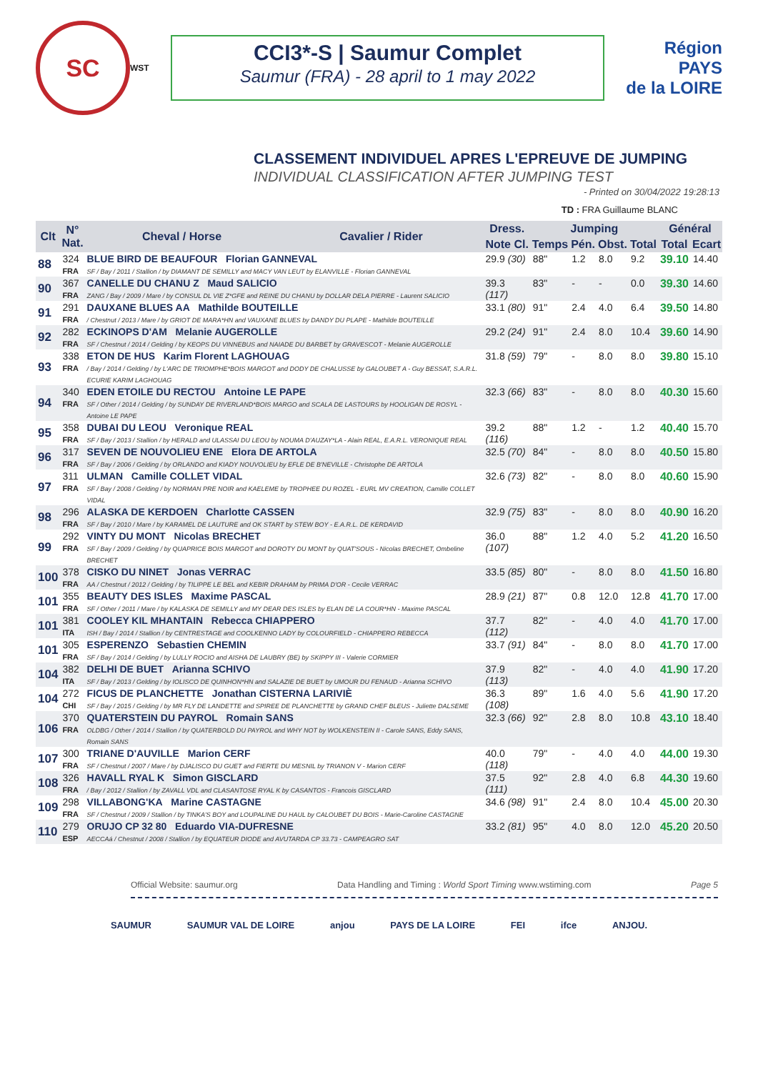SC
WST
CCI3*-S | Saumur Complet
Saumur (FRA) - 28 april to 1 may 2022
Région
PAYS
de la LOIRE
CLASSEMENT INDIVIDUEL APRES L'EPREUVE DE JUMPING
INDIVIDUAL CLASSIFICATION AFTER JUMPING TEST
- Printed on 30/04/2022 19:28:13
TD : FRA Guillaume BLANC
| Clt | N° Nat. | Cheval / Horse | Cavalier / Rider | Dress. | Jumping | | | | Général | |
| --- | --- | --- | --- | --- | --- | --- | --- | --- | --- | --- |
| | | | | Note Cl. | Temps | Pén. | Obst. | Total | Total | Ecart |
| 88 | 324 FRA | BLUE BIRD DE BEAUFOUR Florian GANNEVAL SF / Bay / 2011 / Stallion / by DIAMANT DE SEMILLY and MACY VAN LEUT by ELANVILLE - Florian GANNEVAL | | 29.9 (30) | 88" | 1.2 | 8.0 | 9.2 | 39.10 | 14.40 |
| 90 | 367 FRA | CANELLE DU CHANU Z Maud SALICIO ZANG / Bay / 2009 / Mare / by CONSUL DL VIE Z*GFE and REINE DU CHANU by DOLLAR DELA PIERRE - Laurent SALICIO | | 39.3 (117) | 83" | - | - | 0.0 | 39.30 | 14.60 |
| 91 | 291 FRA | DAUXANE BLUES AA Mathilde BOUTEILLE / Chestnut / 2013 / Mare / by GRIOT DE MARA*HN and VAUXANE BLUES by DANDY DU PLAPE - Mathilde BOUTEILLE | | 33.1 (80) | 91" | 2.4 | 4.0 | 6.4 | 39.50 | 14.80 |
| 92 | 282 FRA | ECKINOPS D'AM Melanie AUGEROLLE SF / Chestnut / 2014 / Gelding / by KEOPS DU VINNEBUS and NAIADE DU BARBET by GRAVESCOT - Melanie AUGEROLLE | | 29.2 (24) | 91" | 2.4 | 8.0 | 10.4 | 39.60 | 14.90 |
| 93 | 338 FRA | ETON DE HUS Karim Florent LAGHOUAG / Bay / 2014 / Gelding / by L'ARC DE TRIOMPHE*BOIS MARGOT and DODY DE CHALUSSE by GALOUBET A - Guy BESSAT, S.A.R.L. ECURIE KARIM LAGHOUAG | | 31.8 (59) | 79" | - | 8.0 | 8.0 | 39.80 | 15.10 |
| 94 | 340 FRA | EDEN ETOILE DU RECTOU Antoine LE PAPE SF / Other / 2014 / Gelding / by SUNDAY DE RIVERLAND*BOIS MARGO and SCALA DE LASTOURS by HOOLIGAN DE ROSYL - Antoine LE PAPE | | 32.3 (66) | 83" | - | 8.0 | 8.0 | 40.30 | 15.60 |
| 95 | 358 FRA | DUBAI DU LEOU Veronique REAL SF / Bay / 2013 / Stallion / by HERALD and ULASSAI DU LEOU by NOUMA D'AUZAY*LA - Alain REAL, E.A.R.L. VERONIQUE REAL | | 39.2 (116) | 88" | 1.2 | - | 1.2 | 40.40 | 15.70 |
| 96 | 317 FRA | SEVEN DE NOUVOLIEU ENE Elora DE ARTOLA SF / Bay / 2006 / Gelding / by ORLANDO and KIADY NOUVOLIEU by EFLE DE B'NEVILLE - Christophe DE ARTOLA | | 32.5 (70) | 84" | - | 8.0 | 8.0 | 40.50 | 15.80 |
| 97 | 311 FRA | ULMAN Camille COLLET VIDAL SF / Bay / 2008 / Gelding / by NORMAN PRE NOIR and KAELEME by TROPHEE DU ROZEL - EURL MV CREATION, Camille COLLET VIDAL | | 32.6 (73) | 82" | - | 8.0 | 8.0 | 40.60 | 15.90 |
| 98 | 296 FRA | ALASKA DE KERDOEN Charlotte CASSEN SF / Bay / 2010 / Mare / by KARAMEL DE LAUTURE and OK START by STEW BOY - E.A.R.L. DE KERDAVID | | 32.9 (75) | 83" | - | 8.0 | 8.0 | 40.90 | 16.20 |
| 99 | 292 FRA | VINTY DU MONT Nicolas BRECHET SF / Bay / 2009 / Gelding / by QUAPRICE BOIS MARGOT and DOROTY DU MONT by QUAT'SOUS - Nicolas BRECHET, Ombeline BRECHET | | 36.0 (107) | 88" | 1.2 | 4.0 | 5.2 | 41.20 | 16.50 |
| 100 | 378 FRA | CISKO DU NINET Jonas VERRAC AA / Chestnut / 2012 / Gelding / by TILIPPE LE BEL and KEBIR DRAHAM by PRIMA D'OR - Cecile VERRAC | | 33.5 (85) | 80" | - | 8.0 | 8.0 | 41.50 | 16.80 |
| 101 | 355 FRA | BEAUTY DES ISLES Maxime PASCAL SF / Other / 2011 / Mare / by KALASKA DE SEMILLY and MY DEAR DES ISLES by ELAN DE LA COUR*HN - Maxime PASCAL | | 28.9 (21) | 87" | 0.8 | 12.0 | 12.8 | 41.70 | 17.00 |
| 101 | 381 ITA | COOLEY KIL MHANTAIN Rebecca CHIAPPERO ISH / Bay / 2014 / Stallion / by CENTRESTAGE and COOLKENNO LADY by COLOURFIELD - CHIAPPERO REBECCA | | 37.7 (112) | 82" | - | 4.0 | 4.0 | 41.70 | 17.00 |
| 101 | 305 FRA | ESPERENZO Sebastien CHEMIN SF / Bay / 2014 / Gelding / by LULLY ROCIO and AISHA DE LAUBRY (BE) by SKIPPY III - Valerie CORMIER | | 33.7 (91) | 84" | - | 8.0 | 8.0 | 41.70 | 17.00 |
| 104 | 382 ITA | DELHI DE BUET Arianna SCHIVO SF / Bay / 2013 / Gelding / by IOLISCO DE QUINHON*HN and SALAZIE DE BUET by UMOUR DU FENAUD - Arianna SCHIVO | | 37.9 (113) | 82" | - | 4.0 | 4.0 | 41.90 | 17.20 |
| 104 | 272 CHI | FICUS DE PLANCHETTE Jonathan CISTERNA LARIVIÈ SF / Bay / 2015 / Gelding / by MR FLY DE LANDETTE and SPIREE DE PLANCHETTE by GRAND CHEF BLEUS - Juliette DALSEME | | 36.3 (108) | 89" | 1.6 | 4.0 | 5.6 | 41.90 | 17.20 |
| 106 | 370 FRA | QUATERSTEIN DU PAYROL Romain SANS OLDBG / Other / 2014 / Stallion / by QUATERBOLD DU PAYROL and WHY NOT by WOLKENSTEIN II - Carole SANS, Eddy SANS, Romain SANS | | 32.3 (66) | 92" | 2.8 | 8.0 | 10.8 | 43.10 | 18.40 |
| 107 | 300 FRA | TRIANE D'AUVILLE Marion CERF SF / Chestnut / 2007 / Mare / by DJALISCO DU GUET and FIERTE DU MESNIL by TRIANON V - Marion CERF | | 40.0 (118) | 79" | - | 4.0 | 4.0 | 44.00 | 19.30 |
| 108 | 326 FRA | HAVALL RYAL K Simon GISCLARD / Bay / 2012 / Stallion / by ZAVALL VDL and CLASANTOSE RYAL K by CASANTOS - Francois GISCLARD | | 37.5 (111) | 92" | 2.8 | 4.0 | 6.8 | 44.30 | 19.60 |
| 109 | 298 FRA | VILLABONG'KA Marine CASTAGNE SF / Chestnut / 2009 / Stallion / by TINKA'S BOY and LOUPALINE DU HAUL by CALOUBET DU BOIS - Marie-Caroline CASTAGNE | | 34.6 (98) | 91" | 2.4 | 8.0 | 10.4 | 45.00 | 20.30 |
| 110 | 279 ESP | ORUJO CP 32 80 Eduardo VIA-DUFRESNE AECCAá / Chestnut / 2008 / Stallion / by EQUATEUR DIODE and AVUTARDA CP 33.73 - CAMPEAGRO SAT | | 33.2 (81) | 95" | 4.0 | 8.0 | 12.0 | 45.20 | 20.50 |
Official Website: saumur.org Data Handling and Timing : World Sport Timing www.wstiming.com Page 5
SAUMUR SAUMUR VAL DE LOIRE anjou PAYS DE LA LOIRE FEI ifce ANJOU.